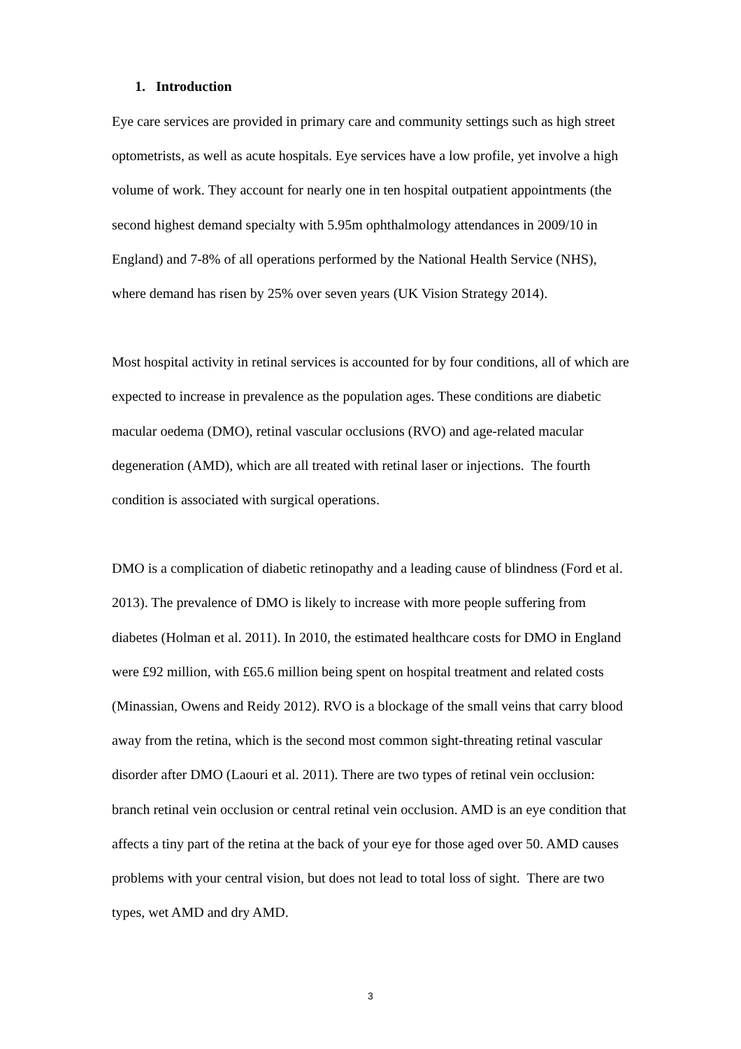1. Introduction
Eye care services are provided in primary care and community settings such as high street optometrists, as well as acute hospitals. Eye services have a low profile, yet involve a high volume of work. They account for nearly one in ten hospital outpatient appointments (the second highest demand specialty with 5.95m ophthalmology attendances in 2009/10 in England) and 7-8% of all operations performed by the National Health Service (NHS), where demand has risen by 25% over seven years (UK Vision Strategy 2014).
Most hospital activity in retinal services is accounted for by four conditions, all of which are expected to increase in prevalence as the population ages. These conditions are diabetic macular oedema (DMO), retinal vascular occlusions (RVO) and age-related macular degeneration (AMD), which are all treated with retinal laser or injections. The fourth condition is associated with surgical operations.
DMO is a complication of diabetic retinopathy and a leading cause of blindness (Ford et al. 2013). The prevalence of DMO is likely to increase with more people suffering from diabetes (Holman et al. 2011). In 2010, the estimated healthcare costs for DMO in England were £92 million, with £65.6 million being spent on hospital treatment and related costs (Minassian, Owens and Reidy 2012). RVO is a blockage of the small veins that carry blood away from the retina, which is the second most common sight-threating retinal vascular disorder after DMO (Laouri et al. 2011). There are two types of retinal vein occlusion: branch retinal vein occlusion or central retinal vein occlusion. AMD is an eye condition that affects a tiny part of the retina at the back of your eye for those aged over 50. AMD causes problems with your central vision, but does not lead to total loss of sight. There are two types, wet AMD and dry AMD.
3